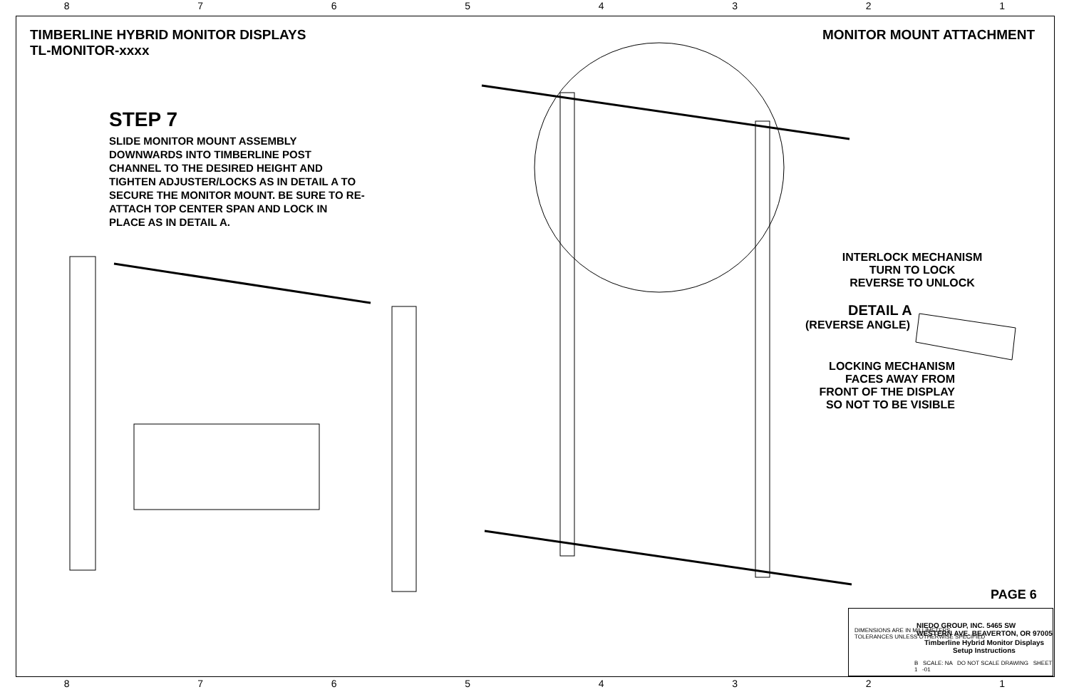87654321
TIMBERLINE HYBRID MONITOR DISPLAYS
TL-MONITOR-xxxx
MONITOR MOUNT ATTACHMENT
STEP 7
SLIDE MONITOR MOUNT ASSEMBLY DOWNWARDS INTO TIMBERLINE POST CHANNEL TO THE DESIRED HEIGHT AND TIGHTEN ADJUSTER/LOCKS AS IN DETAIL A TO SECURE THE MONITOR MOUNT. BE SURE TO RE-ATTACH TOP CENTER SPAN AND LOCK IN PLACE AS IN DETAIL A.
INTERLOCK MECHANISM
TURN TO LOCK
REVERSE TO UNLOCK
DETAIL A
(REVERSE ANGLE)
LOCKING MECHANISM
FACES AWAY FROM
FRONT OF THE DISPLAY
SO NOT TO BE VISIBLE
PAGE 6
DIMENSIONS ARE IN MILLIMETERS
TOLERANCES UNLESS OTHERWISE SPECIFIED
NIEDO GROUP, INC. 5465 SW WESTERN AVE. BEAVERTON, OR 97005
Timberline Hybrid Monitor Displays
Setup Instructions
B SCALE: NA DO NOT SCALE DRAWING SHEET 1 -01
87654321